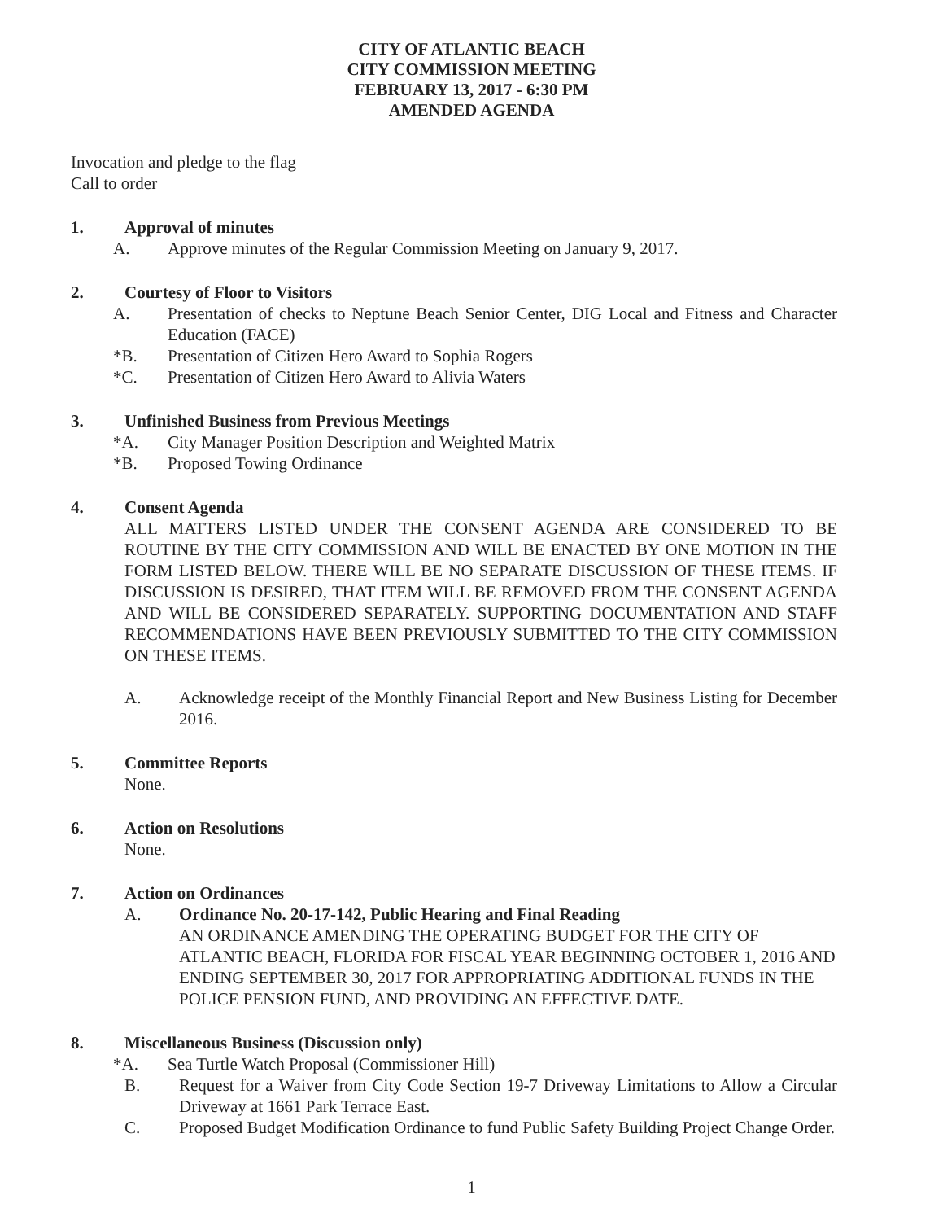CITY OF ATLANTIC BEACH
CITY COMMISSION MEETING
FEBRUARY 13, 2017 - 6:30 PM
AMENDED AGENDA
Invocation and pledge to the flag
Call to order
1. Approval of minutes
A. Approve minutes of the Regular Commission Meeting on January 9, 2017.
2. Courtesy of Floor to Visitors
A. Presentation of checks to Neptune Beach Senior Center, DIG Local and Fitness and Character Education (FACE)
*B. Presentation of Citizen Hero Award to Sophia Rogers
*C. Presentation of Citizen Hero Award to Alivia Waters
3. Unfinished Business from Previous Meetings
*A. City Manager Position Description and Weighted Matrix
*B. Proposed Towing Ordinance
4. Consent Agenda
ALL MATTERS LISTED UNDER THE CONSENT AGENDA ARE CONSIDERED TO BE ROUTINE BY THE CITY COMMISSION AND WILL BE ENACTED BY ONE MOTION IN THE FORM LISTED BELOW. THERE WILL BE NO SEPARATE DISCUSSION OF THESE ITEMS. IF DISCUSSION IS DESIRED, THAT ITEM WILL BE REMOVED FROM THE CONSENT AGENDA AND WILL BE CONSIDERED SEPARATELY. SUPPORTING DOCUMENTATION AND STAFF RECOMMENDATIONS HAVE BEEN PREVIOUSLY SUBMITTED TO THE CITY COMMISSION ON THESE ITEMS.
A. Acknowledge receipt of the Monthly Financial Report and New Business Listing for December 2016.
5. Committee Reports
None.
6. Action on Resolutions
None.
7. Action on Ordinances
A. Ordinance No. 20-17-142, Public Hearing and Final Reading
AN ORDINANCE AMENDING THE OPERATING BUDGET FOR THE CITY OF ATLANTIC BEACH, FLORIDA FOR FISCAL YEAR BEGINNING OCTOBER 1, 2016 AND ENDING SEPTEMBER 30, 2017 FOR APPROPRIATING ADDITIONAL FUNDS IN THE POLICE PENSION FUND, AND PROVIDING AN EFFECTIVE DATE.
8. Miscellaneous Business (Discussion only)
*A. Sea Turtle Watch Proposal (Commissioner Hill)
B. Request for a Waiver from City Code Section 19-7 Driveway Limitations to Allow a Circular Driveway at 1661 Park Terrace East.
C. Proposed Budget Modification Ordinance to fund Public Safety Building Project Change Order.
1